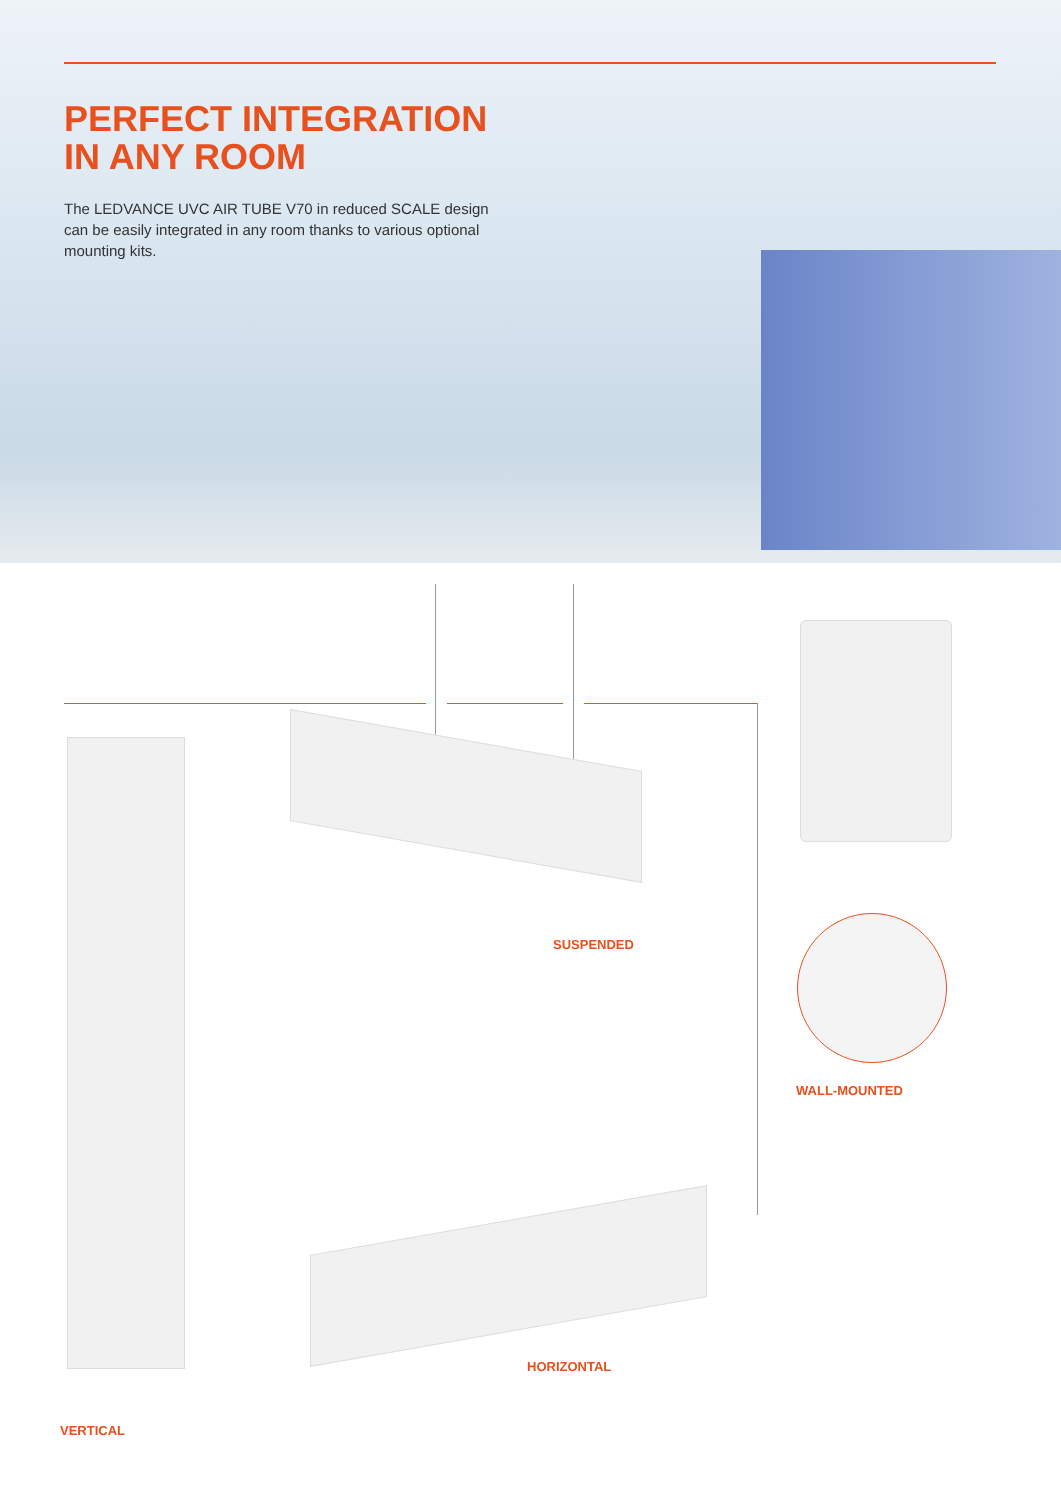PERFECT INTEGRATION
IN ANY ROOM
The LEDVANCE UVC AIR TUBE V70 in reduced SCALE design can be easily integrated in any room thanks to various optional mounting kits.
SUSPENDED
WALL-MOUNTED
HORIZONTAL
VERTICAL